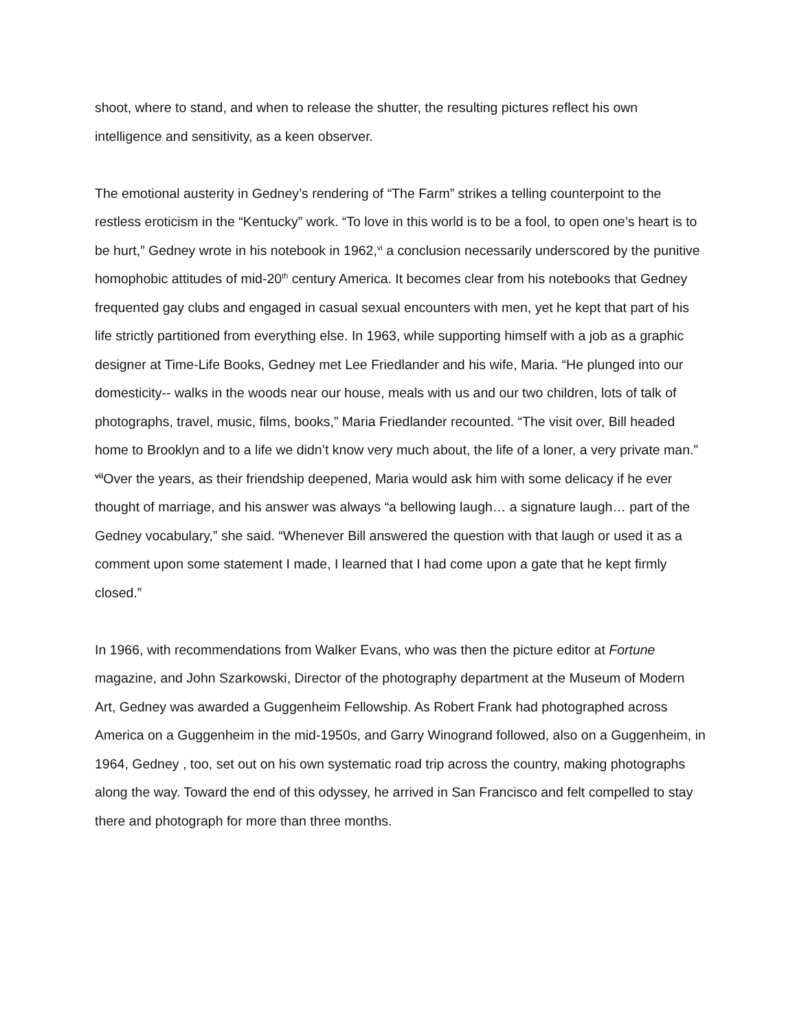shoot, where to stand, and when to release the shutter, the resulting pictures reflect his own intelligence and sensitivity, as a keen observer.
The emotional austerity in Gedney’s rendering of “The Farm” strikes a telling counterpoint to the restless eroticism in the “Kentucky” work. “To love in this world is to be a fool, to open one’s heart is to be hurt,” Gedney wrote in his notebook in 1962,<sup>vi</sup> a conclusion necessarily underscored by the punitive homophobic attitudes of mid-20<sup>th</sup> century America. It becomes clear from his notebooks that Gedney frequented gay clubs and engaged in casual sexual encounters with men, yet he kept that part of his life strictly partitioned from everything else. In 1963, while supporting himself with a job as a graphic designer at Time-Life Books, Gedney met Lee Friedlander and his wife, Maria. “He plunged into our domesticity-- walks in the woods near our house, meals with us and our two children, lots of talk of photographs, travel, music, films, books,” Maria Friedlander recounted. “The visit over, Bill headed home to Brooklyn and to a life we didn’t know very much about, the life of a loner, a very private man.” <sup>vii</sup>Over the years, as their friendship deepened, Maria would ask him with some delicacy if he ever thought of marriage, and his answer was always “a bellowing laugh… a signature laugh… part of the Gedney vocabulary,” she said. “Whenever Bill answered the question with that laugh or used it as a comment upon some statement I made, I learned that I had come upon a gate that he kept firmly closed.”
In 1966, with recommendations from Walker Evans, who was then the picture editor at Fortune magazine, and John Szarkowski, Director of the photography department at the Museum of Modern Art, Gedney was awarded a Guggenheim Fellowship. As Robert Frank had photographed across America on a Guggenheim in the mid-1950s, and Garry Winogrand followed, also on a Guggenheim, in 1964, Gedney , too, set out on his own systematic road trip across the country, making photographs along the way. Toward the end of this odyssey, he arrived in San Francisco and felt compelled to stay there and photograph for more than three months.